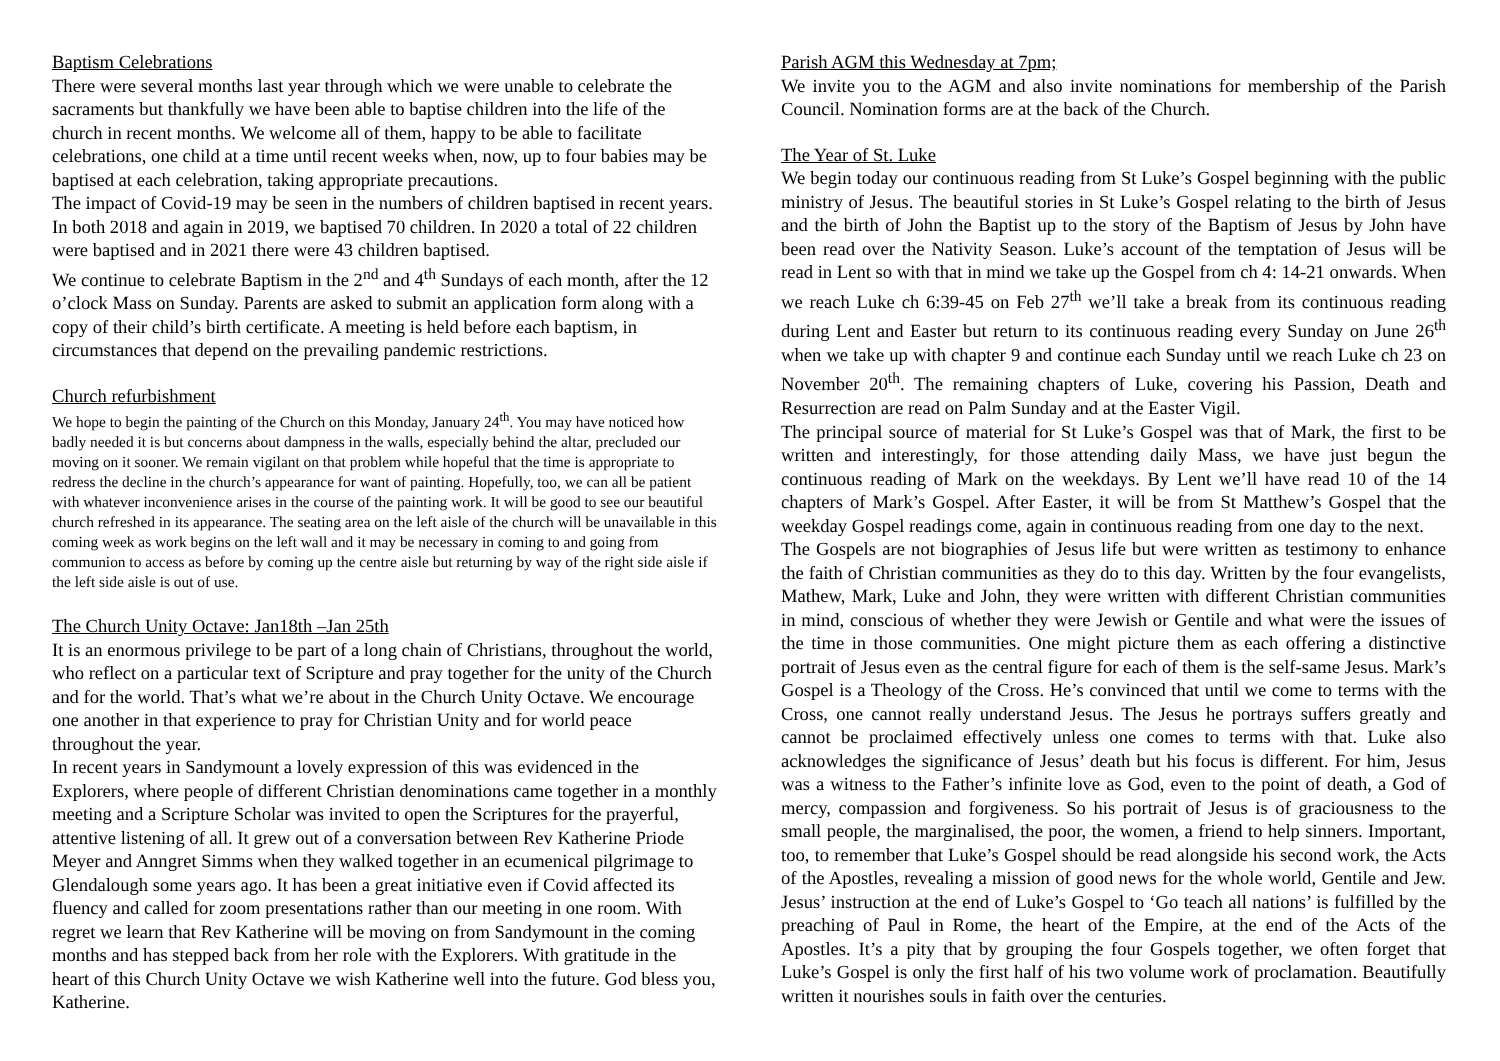Baptism Celebrations
There were several months last year through which we were unable to celebrate the sacraments but thankfully we have been able to baptise children into the life of the church in recent months. We welcome all of them, happy to be able to facilitate celebrations, one child at a time until recent weeks when, now, up to four babies may be baptised at each celebration, taking appropriate precautions.
The impact of Covid-19 may be seen in the numbers of children baptised in recent years. In both 2018 and again in 2019, we baptised 70 children. In 2020 a total of 22 children were baptised and in 2021 there were 43 children baptised.
We continue to celebrate Baptism in the 2<sup>nd</sup> and 4<sup>th</sup> Sundays of each month, after the 12 o’clock Mass on Sunday. Parents are asked to submit an application form along with a copy of their child’s birth certificate. A meeting is held before each baptism, in circumstances that depend on the prevailing pandemic restrictions.
Church refurbishment
We hope to begin the painting of the Church on this Monday, January 24<sup>th</sup>. You may have noticed how badly needed it is but concerns about dampness in the walls, especially behind the altar, precluded our moving on it sooner. We remain vigilant on that problem while hopeful that the time is appropriate to redress the decline in the church’s appearance for want of painting. Hopefully, too, we can all be patient with whatever inconvenience arises in the course of the painting work. It will be good to see our beautiful church refreshed in its appearance. The seating area on the left aisle of the church will be unavailable in this coming week as work begins on the left wall and it may be necessary in coming to and going from communion to access as before by coming up the centre aisle but returning by way of the right side aisle if the left side aisle is out of use.
The Church Unity Octave: Jan18th –Jan 25th
It is an enormous privilege to be part of a long chain of Christians, throughout the world, who reflect on a particular text of Scripture and pray together for the unity of the Church and for the world. That’s what we’re about in the Church Unity Octave. We encourage one another in that experience to pray for Christian Unity and for world peace throughout the year.
In recent years in Sandymount a lovely expression of this was evidenced in the Explorers, where people of different Christian denominations came together in a monthly meeting and a Scripture Scholar was invited to open the Scriptures for the prayerful, attentive listening of all. It grew out of a conversation between Rev Katherine Priode Meyer and Anngret Simms when they walked together in an ecumenical pilgrimage to Glendalough some years ago. It has been a great initiative even if Covid affected its fluency and called for zoom presentations rather than our meeting in one room. With regret we learn that Rev Katherine will be moving on from Sandymount in the coming months and has stepped back from her role with the Explorers. With gratitude in the heart of this Church Unity Octave we wish Katherine well into the future. God bless you, Katherine.
Parish AGM this Wednesday at 7pm;
We invite you to the AGM and also invite nominations for membership of the Parish Council. Nomination forms are at the back of the Church.
The Year of St. Luke
We begin today our continuous reading from St Luke’s Gospel beginning with the public ministry of Jesus. The beautiful stories in St Luke’s Gospel relating to the birth of Jesus and the birth of John the Baptist up to the story of the Baptism of Jesus by John have been read over the Nativity Season. Luke’s account of the temptation of Jesus will be read in Lent so with that in mind we take up the Gospel from ch 4: 14-21 onwards. When we reach Luke ch 6:39-45 on Feb 27<sup>th</sup> we’ll take a break from its continuous reading during Lent and Easter but return to its continuous reading every Sunday on June 26<sup>th</sup> when we take up with chapter 9 and continue each Sunday until we reach Luke ch 23 on November 20<sup>th</sup>. The remaining chapters of Luke, covering his Passion, Death and Resurrection are read on Palm Sunday and at the Easter Vigil.
The principal source of material for St Luke’s Gospel was that of Mark, the first to be written and interestingly, for those attending daily Mass, we have just begun the continuous reading of Mark on the weekdays. By Lent we’ll have read 10 of the 14 chapters of Mark’s Gospel. After Easter, it will be from St Matthew’s Gospel that the weekday Gospel readings come, again in continuous reading from one day to the next.
The Gospels are not biographies of Jesus life but were written as testimony to enhance the faith of Christian communities as they do to this day. Written by the four evangelists, Mathew, Mark, Luke and John, they were written with different Christian communities in mind, conscious of whether they were Jewish or Gentile and what were the issues of the time in those communities. One might picture them as each offering a distinctive portrait of Jesus even as the central figure for each of them is the self-same Jesus. Mark’s Gospel is a Theology of the Cross. He’s convinced that until we come to terms with the Cross, one cannot really understand Jesus. The Jesus he portrays suffers greatly and cannot be proclaimed effectively unless one comes to terms with that. Luke also acknowledges the significance of Jesus’ death but his focus is different. For him, Jesus was a witness to the Father’s infinite love as God, even to the point of death, a God of mercy, compassion and forgiveness. So his portrait of Jesus is of graciousness to the small people, the marginalised, the poor, the women, a friend to help sinners. Important, too, to remember that Luke’s Gospel should be read alongside his second work, the Acts of the Apostles, revealing a mission of good news for the whole world, Gentile and Jew. Jesus’ instruction at the end of Luke’s Gospel to ‘Go teach all nations’ is fulfilled by the preaching of Paul in Rome, the heart of the Empire, at the end of the Acts of the Apostles. It’s a pity that by grouping the four Gospels together, we often forget that Luke’s Gospel is only the first half of his two volume work of proclamation. Beautifully written it nourishes souls in faith over the centuries.